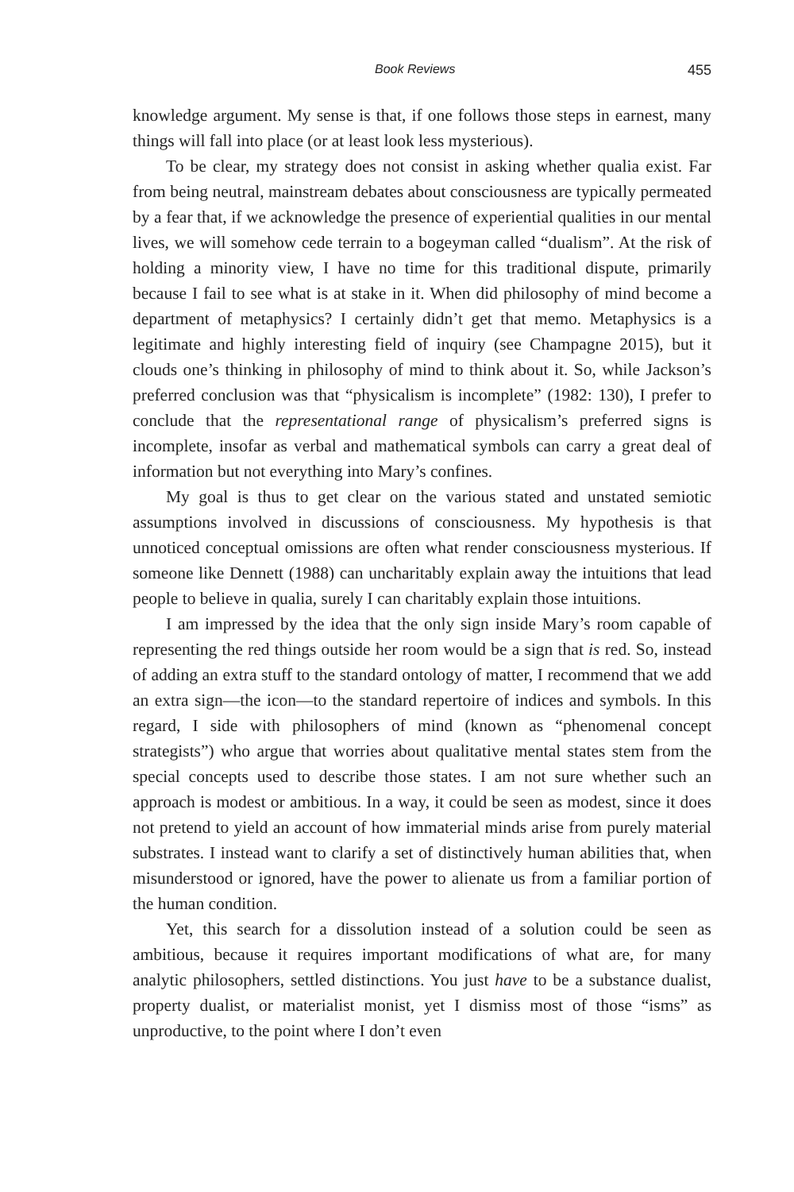Book Reviews 455
knowledge argument. My sense is that, if one follows those steps in earnest, many things will fall into place (or at least look less mysterious).
To be clear, my strategy does not consist in asking whether qualia exist. Far from being neutral, mainstream debates about consciousness are typically permeated by a fear that, if we acknowledge the presence of experiential qualities in our mental lives, we will somehow cede terrain to a bogeyman called “dualism”. At the risk of holding a minority view, I have no time for this traditional dispute, primarily because I fail to see what is at stake in it. When did philosophy of mind become a department of metaphysics? I certainly didn’t get that memo. Metaphysics is a legitimate and highly interesting field of inquiry (see Champagne 2015), but it clouds one’s thinking in philosophy of mind to think about it. So, while Jackson’s preferred conclusion was that “physicalism is incomplete” (1982: 130), I prefer to conclude that the representational range of physicalism’s preferred signs is incomplete, insofar as verbal and mathematical symbols can carry a great deal of information but not everything into Mary’s confines.
My goal is thus to get clear on the various stated and unstated semiotic assumptions involved in discussions of consciousness. My hypothesis is that unnoticed conceptual omissions are often what render consciousness mysterious. If someone like Dennett (1988) can uncharitably explain away the intuitions that lead people to believe in qualia, surely I can charitably explain those intuitions.
I am impressed by the idea that the only sign inside Mary’s room capable of representing the red things outside her room would be a sign that is red. So, instead of adding an extra stuff to the standard ontology of matter, I recommend that we add an extra sign—the icon—to the standard repertoire of indices and symbols. In this regard, I side with philosophers of mind (known as “phenomenal concept strategists”) who argue that worries about qualitative mental states stem from the special concepts used to describe those states. I am not sure whether such an approach is modest or ambitious. In a way, it could be seen as modest, since it does not pretend to yield an account of how immaterial minds arise from purely material substrates. I instead want to clarify a set of distinctively human abilities that, when misunderstood or ignored, have the power to alienate us from a familiar portion of the human condition.
Yet, this search for a dissolution instead of a solution could be seen as ambitious, because it requires important modifications of what are, for many analytic philosophers, settled distinctions. You just have to be a substance dualist, property dualist, or materialist monist, yet I dismiss most of those “isms” as unproductive, to the point where I don’t even